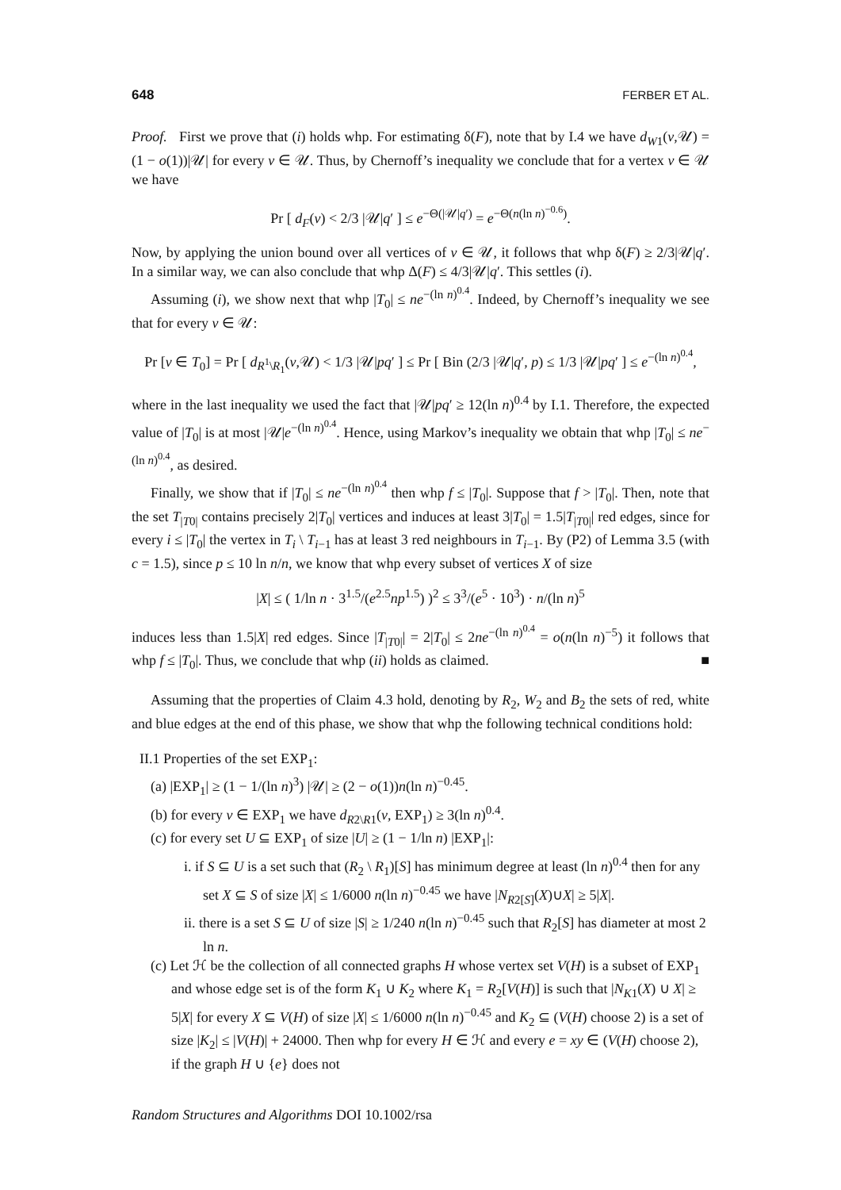648 FERBER ET AL.
Proof. First we prove that (i) holds whp. For estimating δ(F), note that by I.4 we have d<sub>W1</sub>(v,𝒰) = (1 − o(1))|𝒰| for every v ∈ 𝒰. Thus, by Chernoff’s inequality we conclude that for a vertex v ∈ 𝒰 we have
Pr [ d<sub>F</sub>(v) < 2/3 |𝒰|q′ ] ≤ e<sup>−Θ(|𝒰|q′)</sup> = e<sup>−Θ(n(ln n)<sup>−0.6</sup>)</sup>.
Now, by applying the union bound over all vertices of v ∈ 𝒰, it follows that whp δ(F) ≥ 2/3|𝒰|q′. In a similar way, we can also conclude that whp Δ(F) ≤ 4/3|𝒰|q′. This settles (i).
Assuming (i), we show next that whp |T<sub>0</sub>| ≤ ne<sup>−(ln n)<sup>0.4</sup></sup>. Indeed, by Chernoff’s inequality we see that for every v ∈ 𝒰:
Pr [v ∈ T<sub>0</sub>] = Pr [ d<sub>R<sup>1</sup>\R<sub>1</sub></sub>(v,𝒰) < 1/3 |𝒰|pq′ ] ≤ Pr [ Bin (2/3 |𝒰|q′, p) ≤ 1/3 |𝒰|pq′ ] ≤ e<sup>−(ln n)<sup>0.4</sup></sup>,
where in the last inequality we used the fact that |𝒰|pq′ ≥ 12(ln n)<sup>0.4</sup> by I.1. Therefore, the expected value of |T<sub>0</sub>| is at most |𝒰|e<sup>−(ln n)<sup>0.4</sup></sup>. Hence, using Markov’s inequality we obtain that whp |T<sub>0</sub>| ≤ ne<sup>−(ln n)<sup>0.4</sup></sup>, as desired.
Finally, we show that if |T<sub>0</sub>| ≤ ne<sup>−(ln n)<sup>0.4</sup></sup> then whp f ≤ |T<sub>0</sub>|. Suppose that f > |T<sub>0</sub>|. Then, note that the set T<sub>|T0|</sub> contains precisely 2|T<sub>0</sub>| vertices and induces at least 3|T<sub>0</sub>| = 1.5|T<sub>|T0|</sub>| red edges, since for every i ≤ |T<sub>0</sub>| the vertex in T<sub>i</sub> \ T<sub>i−1</sub> has at least 3 red neighbours in T<sub>i−1</sub>. By (P2) of Lemma 3.5 (with c = 1.5), since p ≤ 10 ln n/n, we know that whp every subset of vertices X of size
|X| ≤ ( 1/ln n · 3<sup>1.5</sup>/(e<sup>2.5</sup>np<sup>1.5</sup>) )<sup>2</sup> ≤ 3<sup>3</sup>/(e<sup>5</sup> · 10<sup>3</sup>) · n/(ln n)<sup>5</sup>
induces less than 1.5|X| red edges. Since |T<sub>|T0|</sub>| = 2|T<sub>0</sub>| ≤ 2ne<sup>−(ln n)<sup>0.4</sup></sup> = o(n(ln n)<sup>−5</sup>) it follows that whp f ≤ |T<sub>0</sub>|. Thus, we conclude that whp (ii) holds as claimed. ■
Assuming that the properties of Claim 4.3 hold, denoting by R<sub>2</sub>, W<sub>2</sub> and B<sub>2</sub> the sets of red, white and blue edges at the end of this phase, we show that whp the following technical conditions hold:
II.1 Properties of the set EXP<sub>1</sub>:
(a) |EXP<sub>1</sub>| ≥ (1 − 1/(ln n)<sup>3</sup>) |𝒰| ≥ (2 − o(1))n(ln n)<sup>−0.45</sup>.
(b) for every v ∈ EXP<sub>1</sub> we have d<sub>R2\R1</sub>(v, EXP<sub>1</sub>) ≥ 3(ln n)<sup>0.4</sup>.
(c) for every set U ⊆ EXP<sub>1</sub> of size |U| ≥ (1 − 1/ln n) |EXP<sub>1</sub>|:
i. if S ⊆ U is a set such that (R<sub>2</sub> \ R<sub>1</sub>)[S] has minimum degree at least (ln n)<sup>0.4</sup> then for any set X ⊆ S of size |X| ≤ 1/6000 n(ln n)<sup>−0.45</sup> we have |N<sub>R2[S]</sub>(X)∪X| ≥ 5|X|.
ii. there is a set S ⊆ U of size |S| ≥ 1/240 n(ln n)<sup>−0.45</sup> such that R<sub>2</sub>[S] has diameter at most 2 ln n.
(c) Let ℋ be the collection of all connected graphs H whose vertex set V(H) is a subset of EXP<sub>1</sub> and whose edge set is of the form K<sub>1</sub> ∪ K<sub>2</sub> where K<sub>1</sub> = R<sub>2</sub>[V(H)] is such that |N<sub>K1</sub>(X) ∪ X| ≥ 5|X| for every X ⊆ V(H) of size |X| ≤ 1/6000 n(ln n)<sup>−0.45</sup> and K<sub>2</sub> ⊆ (V(H) choose 2) is a set of size |K<sub>2</sub>| ≤ |V(H)| + 24000. Then whp for every H ∈ ℋ and every e = xy ∈ (V(H) choose 2), if the graph H ∪ {e} does not
Random Structures and Algorithms DOI 10.1002/rsa